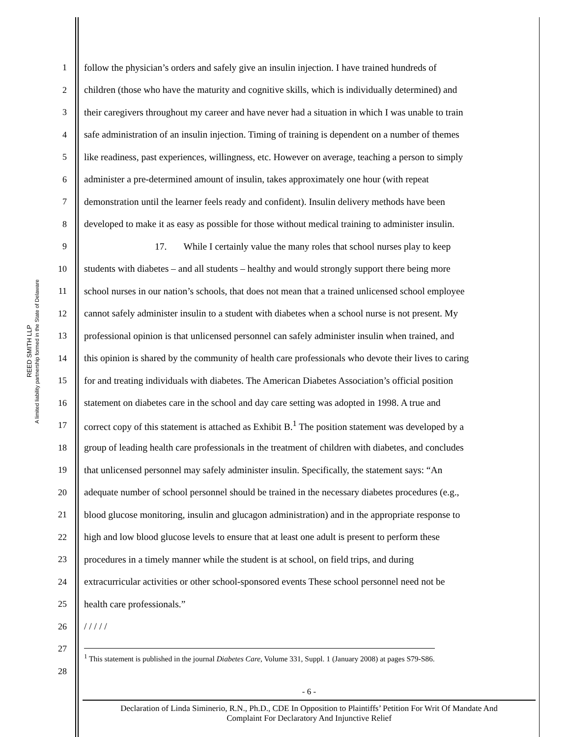REED SMITH LLP
A limited liability partnership formed in the State of Delaware
1 follow the physician’s orders and safely give an insulin injection. I have trained hundreds of
2 children (those who have the maturity and cognitive skills, which is individually determined) and
3 their caregivers throughout my career and have never had a situation in which I was unable to train
4 safe administration of an insulin injection. Timing of training is dependent on a number of themes
5 like readiness, past experiences, willingness, etc. However on average, teaching a person to simply
6 administer a pre-determined amount of insulin, takes approximately one hour (with repeat
7 demonstration until the learner feels ready and confident). Insulin delivery methods have been
8 developed to make it as easy as possible for those without medical training to administer insulin.
9 17. While I certainly value the many roles that school nurses play to keep
10 students with diabetes – and all students – healthy and would strongly support there being more
11 school nurses in our nation’s schools, that does not mean that a trained unlicensed school employee
12 cannot safely administer insulin to a student with diabetes when a school nurse is not present. My
13 professional opinion is that unlicensed personnel can safely administer insulin when trained, and
14 this opinion is shared by the community of health care professionals who devote their lives to caring
15 for and treating individuals with diabetes. The American Diabetes Association’s official position
16 statement on diabetes care in the school and day care setting was adopted in 1998. A true and
17 correct copy of this statement is attached as Exhibit B.<sup>1</sup> The position statement was developed by a
18 group of leading health care professionals in the treatment of children with diabetes, and concludes
19 that unlicensed personnel may safely administer insulin. Specifically, the statement says: “An
20 adequate number of school personnel should be trained in the necessary diabetes procedures (e.g.,
21 blood glucose monitoring, insulin and glucagon administration) and in the appropriate response to
22 high and low blood glucose levels to ensure that at least one adult is present to perform these
23 procedures in a timely manner while the student is at school, on field trips, and during
24 extracurricular activities or other school-sponsored events These school personnel need not be
25 health care professionals.”
26 / / / / /
27<sup>1</sup> This statement is published in the journal Diabetes Care, Volume 331, Suppl. 1 (January 2008) at pages S79-S86.
28
- 6 -
Declaration of Linda Siminerio, R.N., Ph.D., CDE In Opposition to Plaintiffs’ Petition For Writ Of Mandate And
Complaint For Declaratory And Injunctive Relief